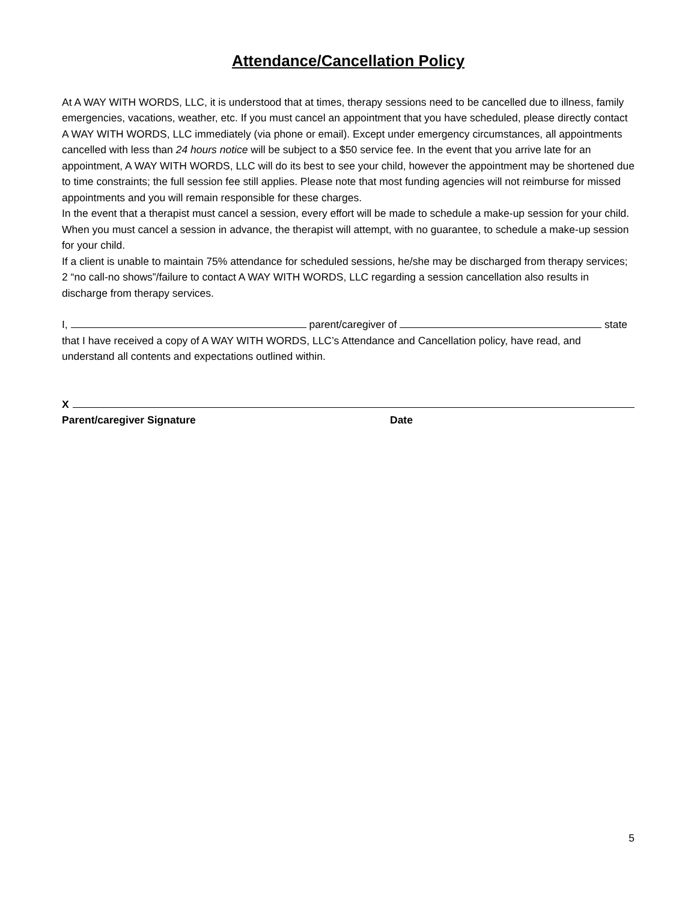Attendance/Cancellation Policy
At A WAY WITH WORDS, LLC, it is understood that at times, therapy sessions need to be cancelled due to illness, family emergencies, vacations, weather, etc. If you must cancel an appointment that you have scheduled, please directly contact A WAY WITH WORDS, LLC immediately (via phone or email). Except under emergency circumstances, all appointments cancelled with less than 24 hours notice will be subject to a $50 service fee. In the event that you arrive late for an appointment, A WAY WITH WORDS, LLC will do its best to see your child, however the appointment may be shortened due to time constraints; the full session fee still applies. Please note that most funding agencies will not reimburse for missed appointments and you will remain responsible for these charges.
In the event that a therapist must cancel a session, every effort will be made to schedule a make-up session for your child. When you must cancel a session in advance, the therapist will attempt, with no guarantee, to schedule a make-up session for your child.
If a client is unable to maintain 75% attendance for scheduled sessions, he/she may be discharged from therapy services; 2 “no call-no shows”/failure to contact A WAY WITH WORDS, LLC regarding a session cancellation also results in discharge from therapy services.
I, parent/caregiver of state that I have received a copy of A WAY WITH WORDS, LLC’s Attendance and Cancellation policy, have read, and understand all contents and expectations outlined within.
X
Parent/caregiver Signature Date
5